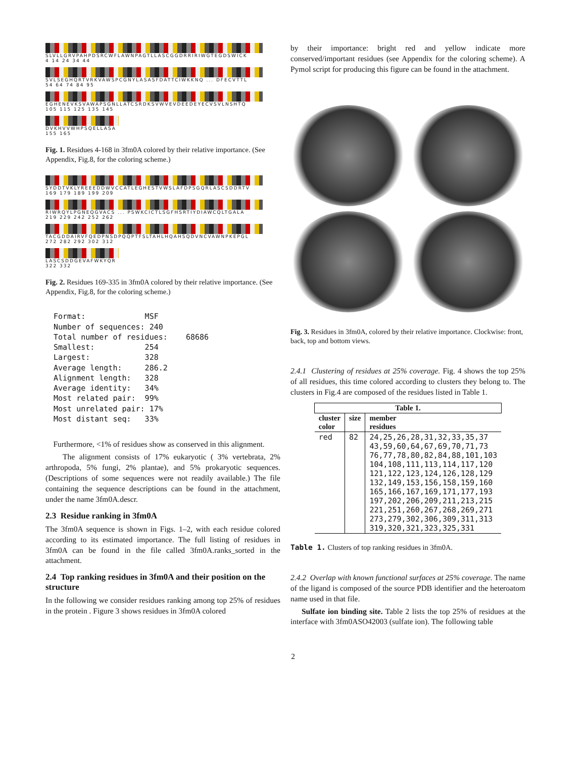SLVLLGRVPAHPDSRCWFLAWNPAGTLLASCGGDRRIRIWGTEGDSWICK
4 14 24 34 44
SVLSEGHQRTVRKVAWSPCGNYLASASFDATTCIWKKNQ ... DFECVTTL
54 64 74 84 95
EGHENEVKSVAWAPSGNLLATCSRDKSVWVEVDEEDEYECVSVLNSHTQ
105 115 125 135 145
DVKHVVWHPSQELLASA
155 165
Fig. 1. Residues 4-168 in 3fm0A colored by their relative importance. (See Appendix, Fig.8, for the coloring scheme.)
SYDDTVKLYREEEDDWVCCATLEGHESTVWSLAFDPSGQRLASCSDDRTV
169 179 189 199 209
RIWRQYLPGNEQGVACS ... PSWKCICTLSGFHSRTIYDIAWCQLTGALA
219 229 242 252 262
TACGDDAIRVFQEDPNSDPQQPTFSLTAHLHQAHSQDVNCVAWNPKEPGL
272 282 292 302 312
LASCSDDGEVAFWKYQR
322 332
Fig. 2. Residues 169-335 in 3fm0A colored by their relative importance. (See Appendix, Fig.8, for the coloring scheme.)
Format:             MSF
Number of sequences: 240
Total number of residues:    68686
Smallest:           254
Largest:            328
Average length:     286.2
Alignment length:   328
Average identity:   34%
Most related pair:  99%
Most unrelated pair: 17%
Most distant seq:   33%
Furthermore, <1% of residues show as conserved in this alignment.
The alignment consists of 17% eukaryotic ( 3% vertebrata, 2% arthropoda, 5% fungi, 2% plantae), and 5% prokaryotic sequences. (Descriptions of some sequences were not readily available.) The file containing the sequence descriptions can be found in the attachment, under the name 3fm0A.descr.
2.3 Residue ranking in 3fm0A
The 3fm0A sequence is shown in Figs. 1–2, with each residue colored according to its estimated importance. The full listing of residues in 3fm0A can be found in the file called 3fm0A.ranks_sorted in the attachment.
2.4 Top ranking residues in 3fm0A and their position on the structure
In the following we consider residues ranking among top 25% of residues in the protein . Figure 3 shows residues in 3fm0A colored
by their importance: bright red and yellow indicate more conserved/important residues (see Appendix for the coloring scheme). A Pymol script for producing this figure can be found in the attachment.
Fig. 3. Residues in 3fm0A, colored by their relative importance. Clockwise: front, back, top and bottom views.
2.4.1 Clustering of residues at 25% coverage. Fig. 4 shows the top 25% of all residues, this time colored according to clusters they belong to. The clusters in Fig.4 are composed of the residues listed in Table 1.
| Table 1. | | |
| --- | --- | --- |
| cluster color | size | member residues |
| red | 82 | 24,25,26,28,31,32,33,35,37 43,59,60,64,67,69,70,71,73 76,77,78,80,82,84,88,101,103 104,108,111,113,114,117,120 121,122,123,124,126,128,129 132,149,153,156,158,159,160 165,166,167,169,171,177,193 197,202,206,209,211,213,215 221,251,260,267,268,269,271 273,279,302,306,309,311,313 319,320,321,323,325,331 |
Table 1. Clusters of top ranking residues in 3fm0A.
2.4.2 Overlap with known functional surfaces at 25% coverage. The name of the ligand is composed of the source PDB identifier and the heteroatom name used in that file.
Sulfate ion binding site. Table 2 lists the top 25% of residues at the interface with 3fm0ASO42003 (sulfate ion). The following table
2